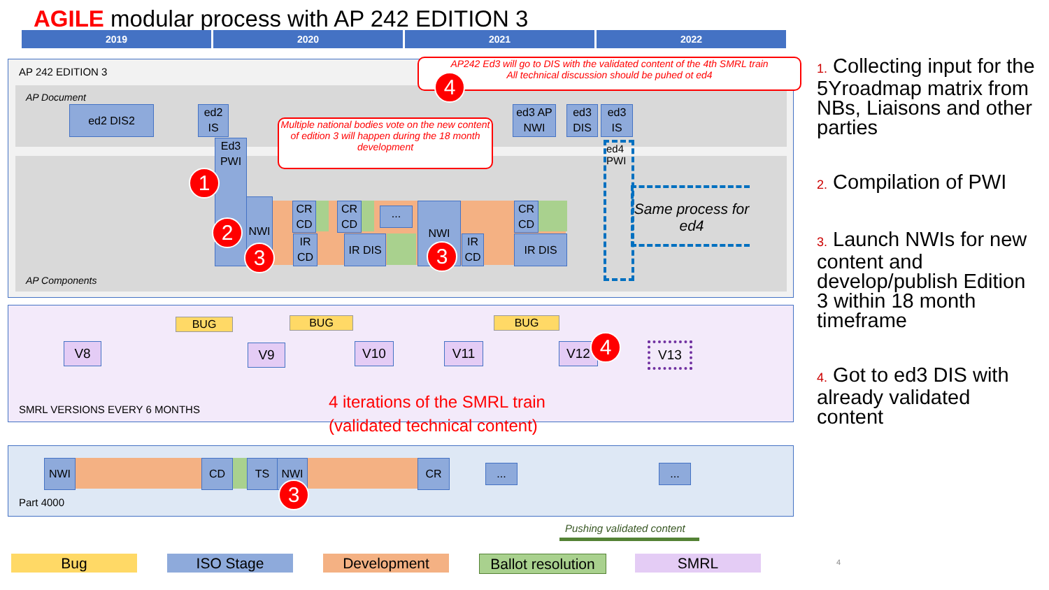AGILE modular process with AP 242 EDITION 3
2019 2020 2021 2022
AP 242 EDITION 3
AP Document
AP Components
ed2 DIS2
ed2 IS
Ed3 PWI
ed3 AP NWI
ed3 DIS
ed3 IS
ed4 PWI
Same process for ed4
NWI
CR CD
CR CD
...
IR CD
IR DIS
NWI
IR CD
CR CD
IR DIS
Multiple national bodies vote on the new content of edition 3 will happen during the 18 month development
AP242 Ed3 will go to DIS with the validated content of the 4th SMRL train
All technical discussion should be puhed ot ed4
1
2
3 3
4
BUG BUG BUG
V8 V9 V10 V11 V12 V13
4
SMRL VERSIONS EVERY 6 MONTHS
4 iterations of the SMRL train
(validated technical content)
NWI CD TS NWI CR ... ...
3
Part 4000
Pushing validated content
Bug ISO Stage Development
Ballot resolution
SMRL 4
1. Collecting input for the 5Yroadmap matrix from NBs, Liaisons and other parties
2. Compilation of PWI
3. Launch NWIs for new content and develop/publish Edition 3 within 18 month timeframe
4. Got to ed3 DIS with already validated content